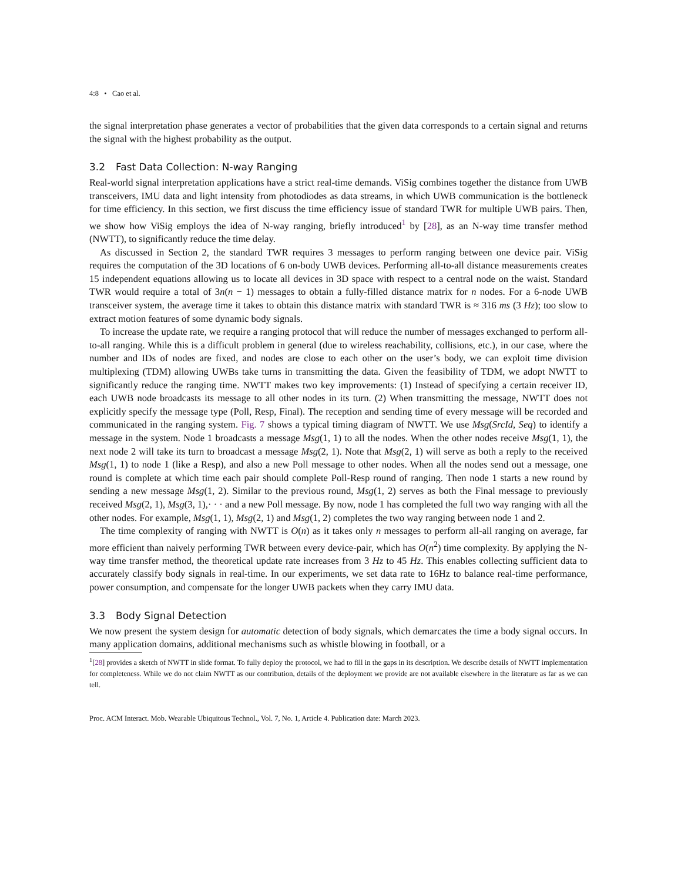4:8 • Cao et al.
the signal interpretation phase generates a vector of probabilities that the given data corresponds to a certain signal and returns the signal with the highest probability as the output.
3.2 Fast Data Collection: N-way Ranging
Real-world signal interpretation applications have a strict real-time demands. ViSig combines together the distance from UWB transceivers, IMU data and light intensity from photodiodes as data streams, in which UWB communication is the bottleneck for time efficiency. In this section, we first discuss the time efficiency issue of standard TWR for multiple UWB pairs. Then, we show how ViSig employs the idea of N-way ranging, briefly introduced<sup>1</sup> by [28], as an N-way time transfer method (NWTT), to significantly reduce the time delay.
As discussed in Section 2, the standard TWR requires 3 messages to perform ranging between one device pair. ViSig requires the computation of the 3D locations of 6 on-body UWB devices. Performing all-to-all distance measurements creates 15 independent equations allowing us to locate all devices in 3D space with respect to a central node on the waist. Standard TWR would require a total of 3n(n − 1) messages to obtain a fully-filled distance matrix for n nodes. For a 6-node UWB transceiver system, the average time it takes to obtain this distance matrix with standard TWR is ≈ 316 ms (3 Hz); too slow to extract motion features of some dynamic body signals.
To increase the update rate, we require a ranging protocol that will reduce the number of messages exchanged to perform all-to-all ranging. While this is a difficult problem in general (due to wireless reachability, collisions, etc.), in our case, where the number and IDs of nodes are fixed, and nodes are close to each other on the user’s body, we can exploit time division multiplexing (TDM) allowing UWBs take turns in transmitting the data. Given the feasibility of TDM, we adopt NWTT to significantly reduce the ranging time. NWTT makes two key improvements: (1) Instead of specifying a certain receiver ID, each UWB node broadcasts its message to all other nodes in its turn. (2) When transmitting the message, NWTT does not explicitly specify the message type (Poll, Resp, Final). The reception and sending time of every message will be recorded and communicated in the ranging system. Fig. 7 shows a typical timing diagram of NWTT. We use Msg(SrcId, Seq) to identify a message in the system. Node 1 broadcasts a message Msg(1, 1) to all the nodes. When the other nodes receive Msg(1, 1), the next node 2 will take its turn to broadcast a message Msg(2, 1). Note that Msg(2, 1) will serve as both a reply to the received Msg(1, 1) to node 1 (like a Resp), and also a new Poll message to other nodes. When all the nodes send out a message, one round is complete at which time each pair should complete Poll-Resp round of ranging. Then node 1 starts a new round by sending a new message Msg(1, 2). Similar to the previous round, Msg(1, 2) serves as both the Final message to previously received Msg(2, 1), Msg(3, 1),· · · and a new Poll message. By now, node 1 has completed the full two way ranging with all the other nodes. For example, Msg(1, 1), Msg(2, 1) and Msg(1, 2) completes the two way ranging between node 1 and 2.
The time complexity of ranging with NWTT is O(n) as it takes only n messages to perform all-all ranging on average, far more efficient than naively performing TWR between every device-pair, which has O(n<sup>2</sup>) time complexity. By applying the N-way time transfer method, the theoretical update rate increases from 3 Hz to 45 Hz. This enables collecting sufficient data to accurately classify body signals in real-time. In our experiments, we set data rate to 16Hz to balance real-time performance, power consumption, and compensate for the longer UWB packets when they carry IMU data.
3.3 Body Signal Detection
We now present the system design for automatic detection of body signals, which demarcates the time a body signal occurs. In many application domains, additional mechanisms such as whistle blowing in football, or a
<sup>1</sup> [28] provides a sketch of NWTT in slide format. To fully deploy the protocol, we had to fill in the gaps in its description. We describe details of NWTT implementation for completeness. While we do not claim NWTT as our contribution, details of the deployment we provide are not available elsewhere in the literature as far as we can tell.
Proc. ACM Interact. Mob. Wearable Ubiquitous Technol., Vol. 7, No. 1, Article 4. Publication date: March 2023.